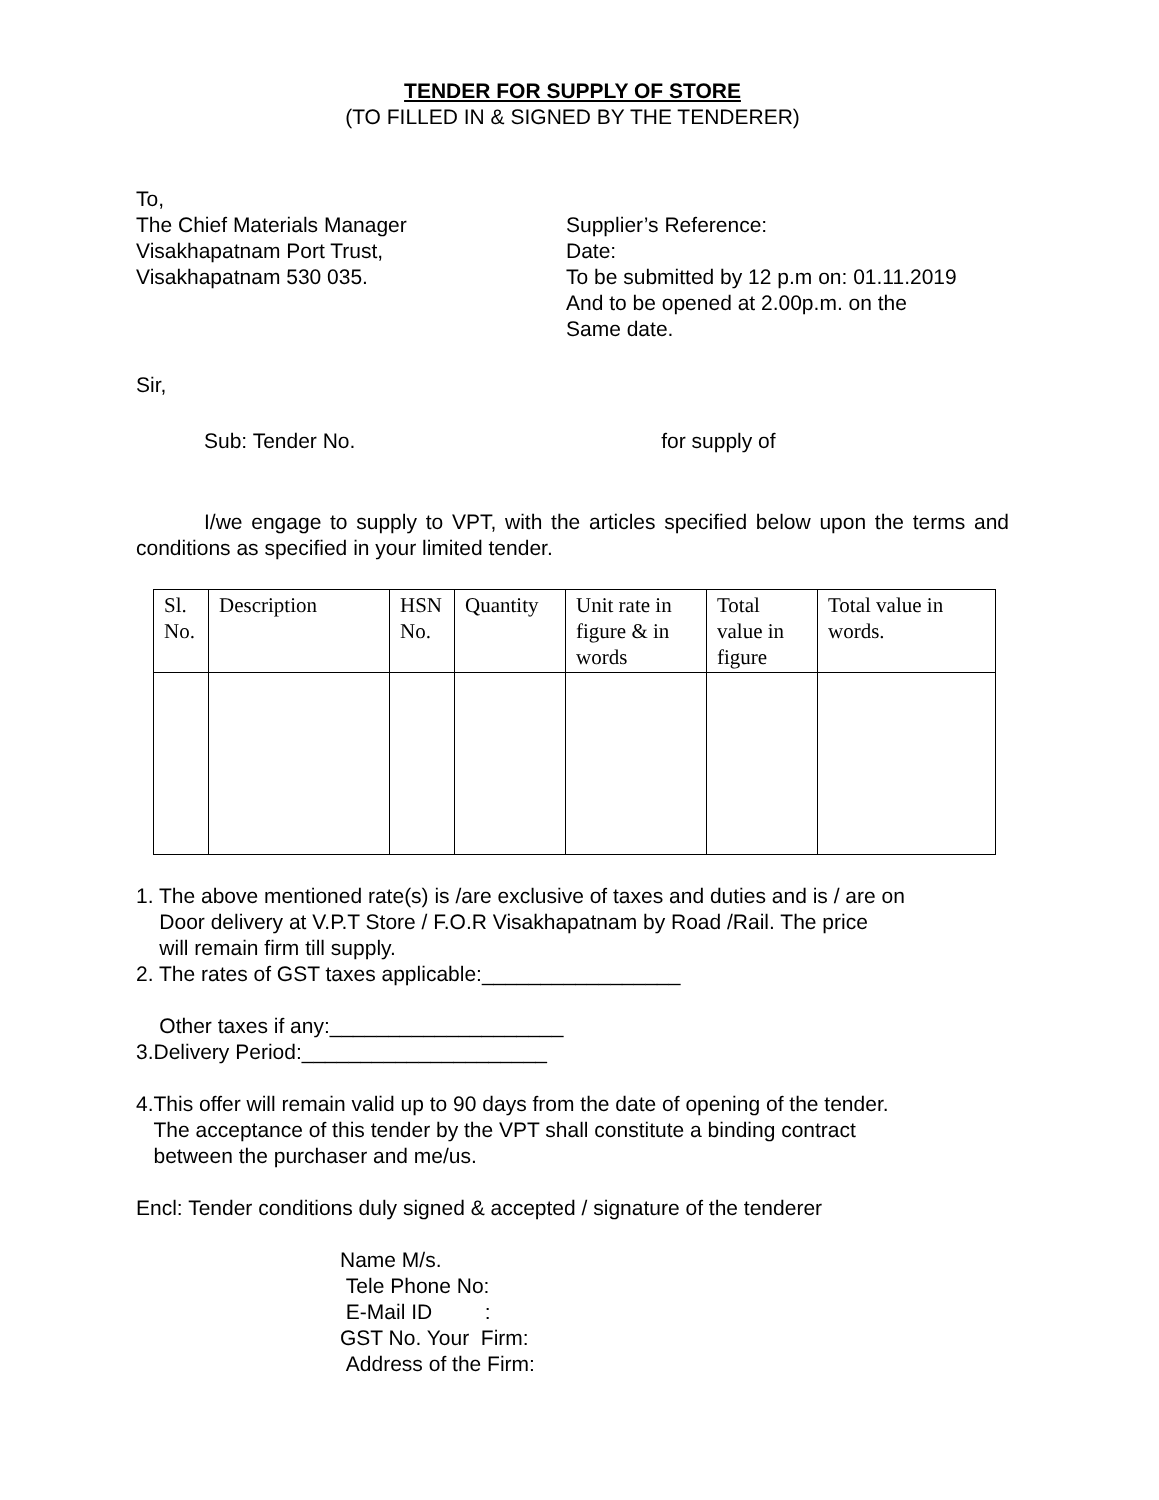TENDER FOR SUPPLY OF STORE
(TO FILLED IN & SIGNED BY THE TENDERER)
To,
The Chief Materials Manager
Visakhapatnam Port Trust,
Visakhapatnam 530 035.
Supplier’s Reference:
Date:
To be submitted by 12 p.m on: 01.11.2019
And to be opened at 2.00p.m. on the
Same date.
Sir,
Sub: Tender No. for supply of
I/we engage to supply to VPT, with the articles specified below upon the terms and conditions as specified in your limited tender.
| Sl. No. | Description | HSN No. | Quantity | Unit rate in figure & in words | Total value in figure | Total value in words. |
| --- | --- | --- | --- | --- | --- | --- |
1. The above mentioned rate(s) is /are exclusive of taxes and duties and is / are on
Door delivery at V.P.T Store / F.O.R Visakhapatnam by Road /Rail. The price
will remain firm till supply.
2. The rates of GST taxes applicable:_________________
Other taxes if any:____________________
3.Delivery Period:_____________________
4.This offer will remain valid up to 90 days from the date of opening of the tender.
The acceptance of this tender by the VPT shall constitute a binding contract
between the purchaser and me/us.
Encl: Tender conditions duly signed & accepted / signature of the tenderer
Name M/s.
Tele Phone No:
E-Mail ID :
GST No. Your Firm:
Address of the Firm: